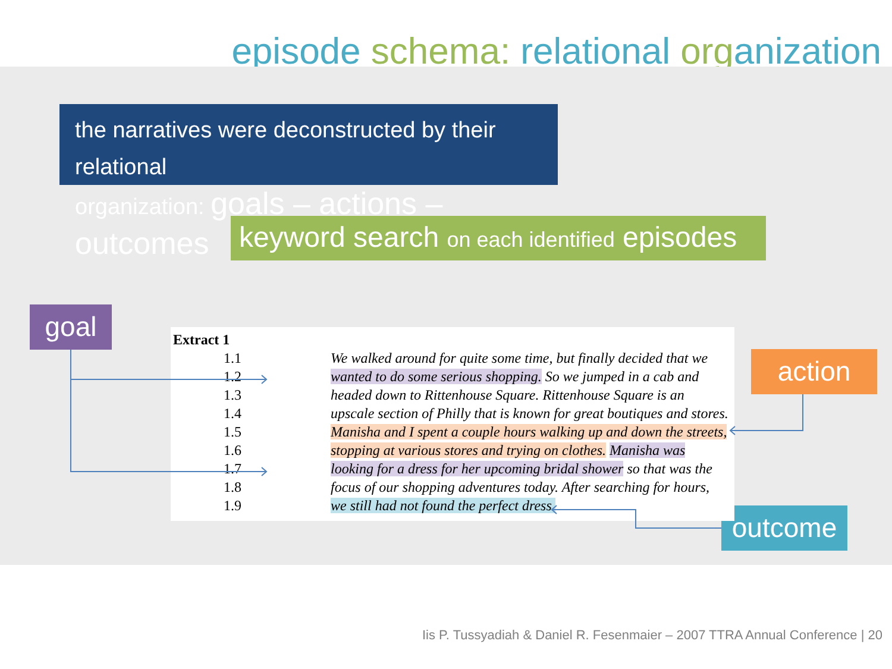episode schema: relational organization
the narratives were deconstructed by their relational
organization: goals – actions – outcomes
keyword search on each identified episodes
goal
action
outcome
| Extract 1 | |
| 1.1 | We walked around for quite some time, but finally decided that we |
| 1.2 | wanted to do some serious shopping. So we jumped in a cab and |
| 1.3 | headed down to Rittenhouse Square. Rittenhouse Square is an |
| 1.4 | upscale section of Philly that is known for great boutiques and stores. |
| 1.5 | Manisha and I spent a couple hours walking up and down the streets, |
| 1.6 | stopping at various stores and trying on clothes. Manisha was |
| 1.7 | looking for a dress for her upcoming bridal shower so that was the |
| 1.8 | focus of our shopping adventures today. After searching for hours, |
| 1.9 | we still had not found the perfect dress. |
Iis P. Tussyadiah & Daniel R. Fesenmaier – 2007 TTRA Annual Conference | 20